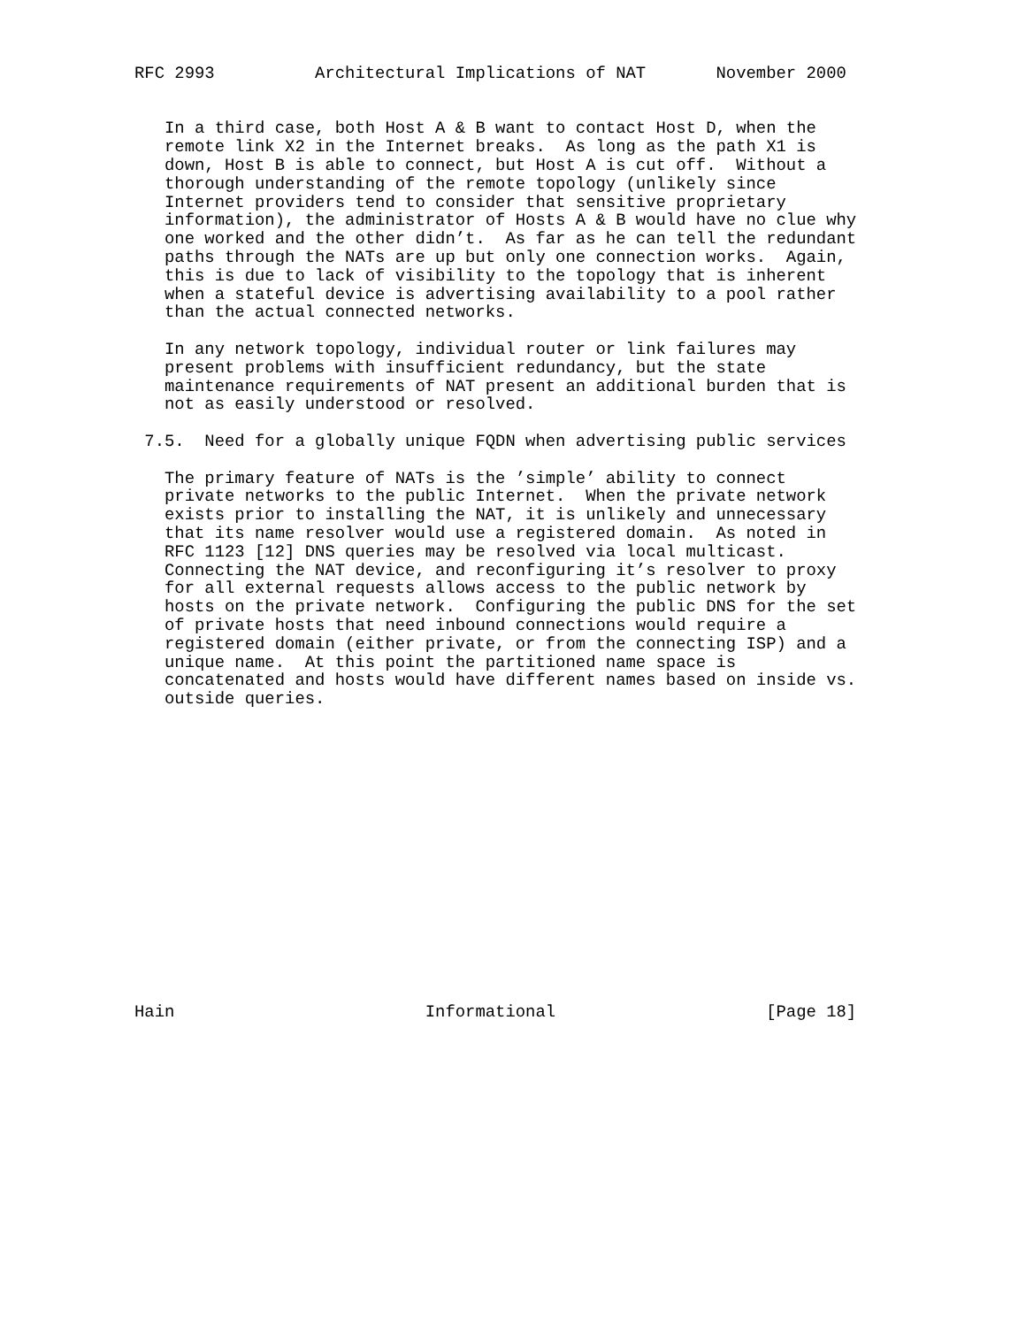RFC 2993          Architectural Implications of NAT       November 2000


   In a third case, both Host A & B want to contact Host D, when the
   remote link X2 in the Internet breaks.  As long as the path X1 is
   down, Host B is able to connect, but Host A is cut off.  Without a
   thorough understanding of the remote topology (unlikely since
   Internet providers tend to consider that sensitive proprietary
   information), the administrator of Hosts A & B would have no clue why
   one worked and the other didn’t.  As far as he can tell the redundant
   paths through the NATs are up but only one connection works.  Again,
   this is due to lack of visibility to the topology that is inherent
   when a stateful device is advertising availability to a pool rather
   than the actual connected networks.

   In any network topology, individual router or link failures may
   present problems with insufficient redundancy, but the state
   maintenance requirements of NAT present an additional burden that is
   not as easily understood or resolved.

 7.5.  Need for a globally unique FQDN when advertising public services

   The primary feature of NATs is the ’simple’ ability to connect
   private networks to the public Internet.  When the private network
   exists prior to installing the NAT, it is unlikely and unnecessary
   that its name resolver would use a registered domain.  As noted in
   RFC 1123 [12] DNS queries may be resolved via local multicast.
   Connecting the NAT device, and reconfiguring it’s resolver to proxy
   for all external requests allows access to the public network by
   hosts on the private network.  Configuring the public DNS for the set
   of private hosts that need inbound connections would require a
   registered domain (either private, or from the connecting ISP) and a
   unique name.  At this point the partitioned name space is
   concatenated and hosts would have different names based on inside vs.
   outside queries.
















Hain                         Informational                     [Page 18]